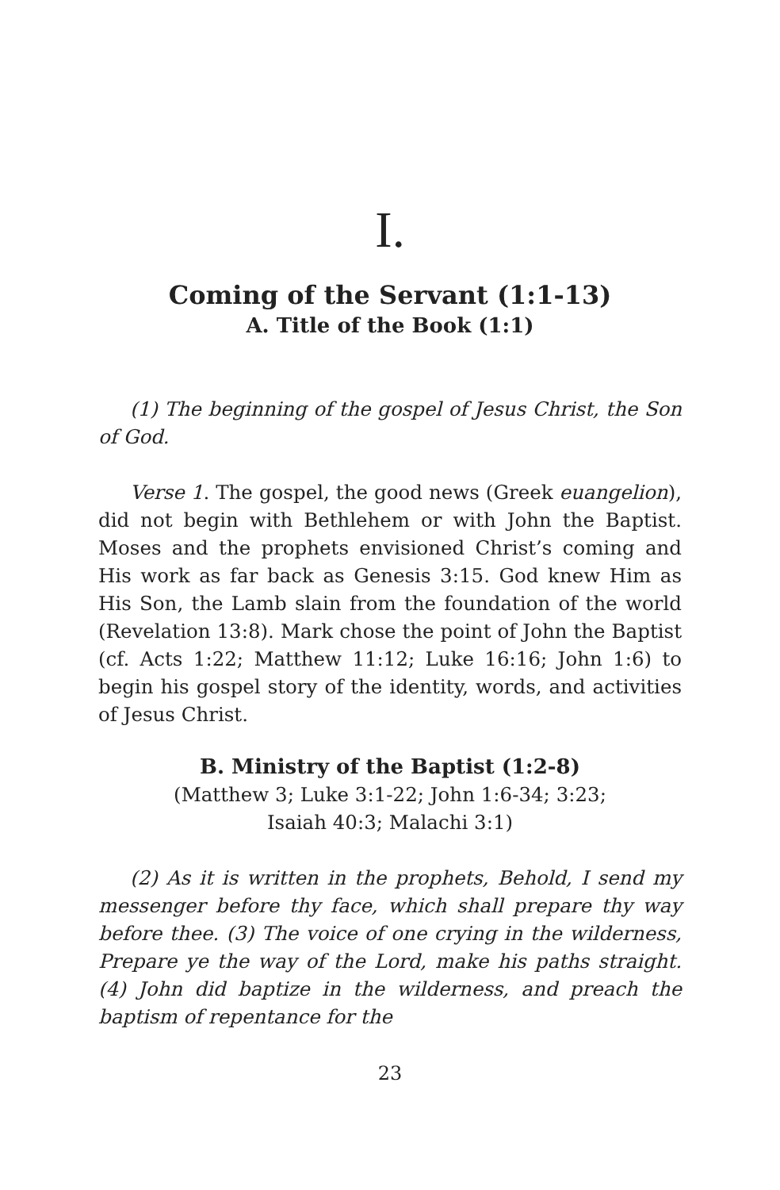I.
Coming of the Servant (1:1-13)
A. Title of the Book (1:1)
(1) The beginning of the gospel of Jesus Christ, the Son of God.
Verse 1. The gospel, the good news (Greek euangelion), did not begin with Bethlehem or with John the Baptist. Moses and the prophets envisioned Christ’s coming and His work as far back as Genesis 3:15. God knew Him as His Son, the Lamb slain from the foundation of the world (Revelation 13:8). Mark chose the point of John the Baptist (cf. Acts 1:22; Matthew 11:12; Luke 16:16; John 1:6) to begin his gospel story of the identity, words, and activities of Jesus Christ.
B. Ministry of the Baptist (1:2-8)
(Matthew 3; Luke 3:1-22; John 1:6-34; 3:23;
Isaiah 40:3; Malachi 3:1)
(2) As it is written in the prophets, Behold, I send my messenger before thy face, which shall prepare thy way before thee. (3) The voice of one crying in the wilderness, Prepare ye the way of the Lord, make his paths straight. (4) John did baptize in the wilderness, and preach the baptism of repentance for the
23